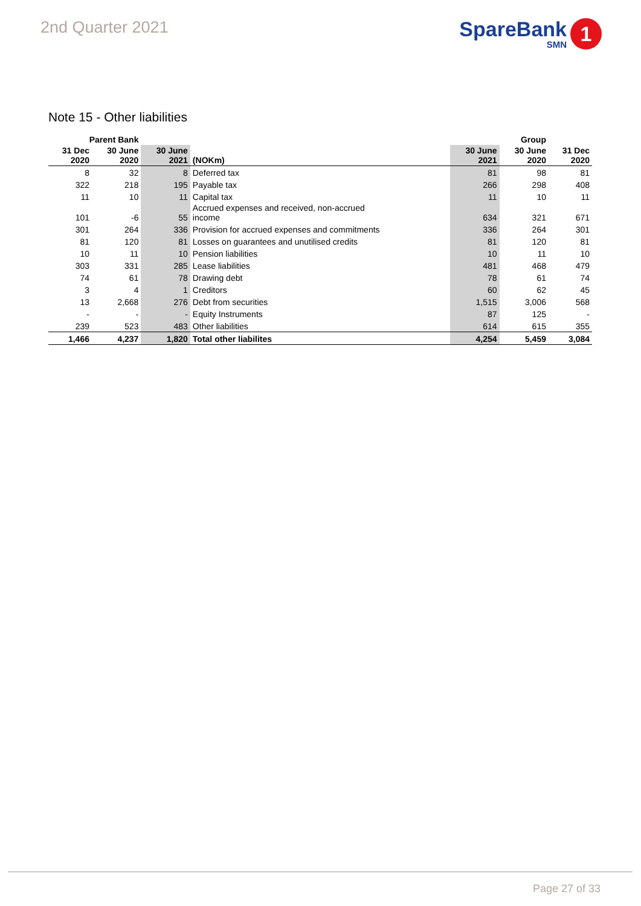2nd Quarter 2021
SpareBank
SMN
1
Note 15 - Other liabilities
| Parent Bank | | | | | Group | |
| --- | --- | --- | --- | --- | --- | --- |
| 31 Dec 2020 | 30 June 2020 | 30 June 2021 | (NOKm) | 30 June 2021 | 30 June 2020 | 31 Dec 2020 |
| 8 | 32 | 8 | Deferred tax | 81 | 98 | 81 |
| 322 | 218 | 195 | Payable tax | 266 | 298 | 408 |
| 11 | 10 | 11 | Capital tax | 11 | 10 | 11 |
| 101 | -6 | 55 | Accrued expenses and received, non-accrued income | 634 | 321 | 671 |
| 301 | 264 | 336 | Provision for accrued expenses and commitments | 336 | 264 | 301 |
| 81 | 120 | 81 | Losses on guarantees and unutilised credits | 81 | 120 | 81 |
| 10 | 11 | 10 | Pension liabilities | 10 | 11 | 10 |
| 303 | 331 | 285 | Lease liabilities | 481 | 468 | 479 |
| 74 | 61 | 78 | Drawing debt | 78 | 61 | 74 |
| 3 | 4 | 1 | Creditors | 60 | 62 | 45 |
| 13 | 2,668 | 276 | Debt from securities | 1,515 | 3,006 | 568 |
| - | - | - | Equity Instruments | 87 | 125 | - |
| 239 | 523 | 483 | Other liabilities | 614 | 615 | 355 |
| 1,466 | 4,237 | 1,820 | Total other liabilites | 4,254 | 5,459 | 3,084 |
Page 27 of 33